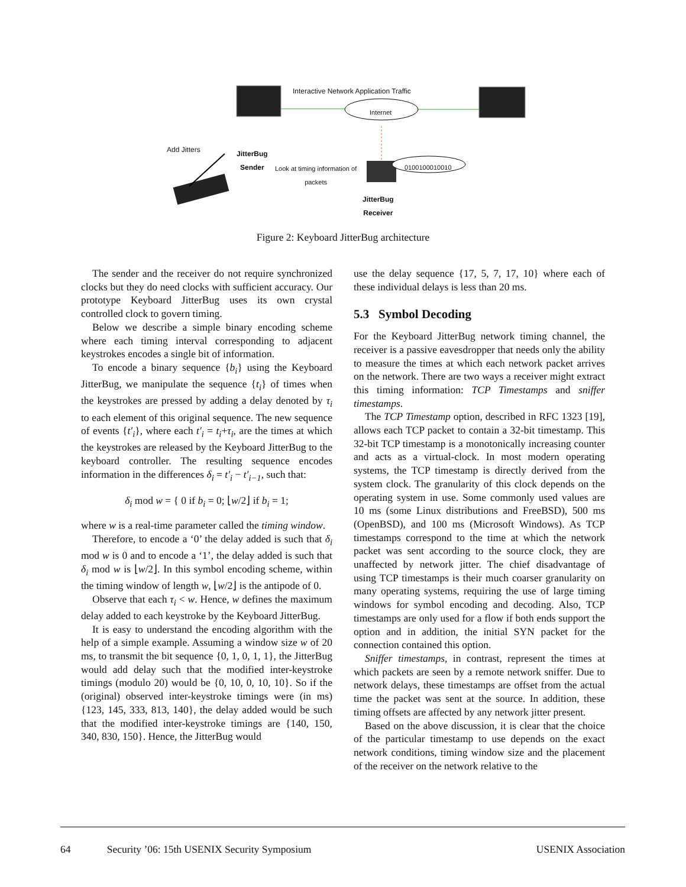Interactive Network Application Traffic
Internet
Add Jitters
JitterBug
Sender
Look at timing information of
packets
0100100010010
JitterBug
Receiver
Figure 2: Keyboard JitterBug architecture
The sender and the receiver do not require synchronized clocks but they do need clocks with sufficient accuracy. Our prototype Keyboard JitterBug uses its own crystal controlled clock to govern timing.
Below we describe a simple binary encoding scheme where each timing interval corresponding to adjacent keystrokes encodes a single bit of information.
To encode a binary sequence {b<sub>i</sub>} using the Keyboard JitterBug, we manipulate the sequence {t<sub>i</sub>} of times when the keystrokes are pressed by adding a delay denoted by τ<sub>i</sub> to each element of this original sequence. The new sequence of events {t′<sub>i</sub>}, where each t′<sub>i</sub> = t<sub>i</sub>+τ<sub>i</sub>, are the times at which the keystrokes are released by the Keyboard JitterBug to the keyboard controller. The resulting sequence encodes information in the differences δ<sub>i</sub> = t′<sub>i</sub> − t′<sub>i−1</sub>, such that:
δ<sub>i</sub> mod w = { 0 if b<sub>i</sub> = 0; ⌊w/2⌋ if b<sub>i</sub> = 1;
where w is a real-time parameter called the timing window.
Therefore, to encode a ‘0’ the delay added is such that δ<sub>i</sub> mod w is 0 and to encode a ‘1’, the delay added is such that δ<sub>i</sub> mod w is ⌊w/2⌋. In this symbol encoding scheme, within the timing window of length w, ⌊w/2⌋ is the antipode of 0.
Observe that each τ<sub>i</sub> < w. Hence, w defines the maximum delay added to each keystroke by the Keyboard JitterBug.
It is easy to understand the encoding algorithm with the help of a simple example. Assuming a window size w of 20 ms, to transmit the bit sequence {0, 1, 0, 1, 1}, the JitterBug would add delay such that the modified inter-keystroke timings (modulo 20) would be {0, 10, 0, 10, 10}. So if the (original) observed inter-keystroke timings were (in ms) {123, 145, 333, 813, 140}, the delay added would be such that the modified inter-keystroke timings are {140, 150, 340, 830, 150}. Hence, the JitterBug would
use the delay sequence {17, 5, 7, 17, 10} where each of these individual delays is less than 20 ms.
5.3 Symbol Decoding
For the Keyboard JitterBug network timing channel, the receiver is a passive eavesdropper that needs only the ability to measure the times at which each network packet arrives on the network. There are two ways a receiver might extract this timing information: TCP Timestamps and sniffer timestamps.
The TCP Timestamp option, described in RFC 1323 [19], allows each TCP packet to contain a 32-bit timestamp. This 32-bit TCP timestamp is a monotonically increasing counter and acts as a virtual-clock. In most modern operating systems, the TCP timestamp is directly derived from the system clock. The granularity of this clock depends on the operating system in use. Some commonly used values are 10 ms (some Linux distributions and FreeBSD), 500 ms (OpenBSD), and 100 ms (Microsoft Windows). As TCP timestamps correspond to the time at which the network packet was sent according to the source clock, they are unaffected by network jitter. The chief disadvantage of using TCP timestamps is their much coarser granularity on many operating systems, requiring the use of large timing windows for symbol encoding and decoding. Also, TCP timestamps are only used for a flow if both ends support the option and in addition, the initial SYN packet for the connection contained this option.
Sniffer timestamps, in contrast, represent the times at which packets are seen by a remote network sniffer. Due to network delays, these timestamps are offset from the actual time the packet was sent at the source. In addition, these timing offsets are affected by any network jitter present.
Based on the above discussion, it is clear that the choice of the particular timestamp to use depends on the exact network conditions, timing window size and the placement of the receiver on the network relative to the
64 Security ’06: 15th USENIX Security Symposium USENIX Association